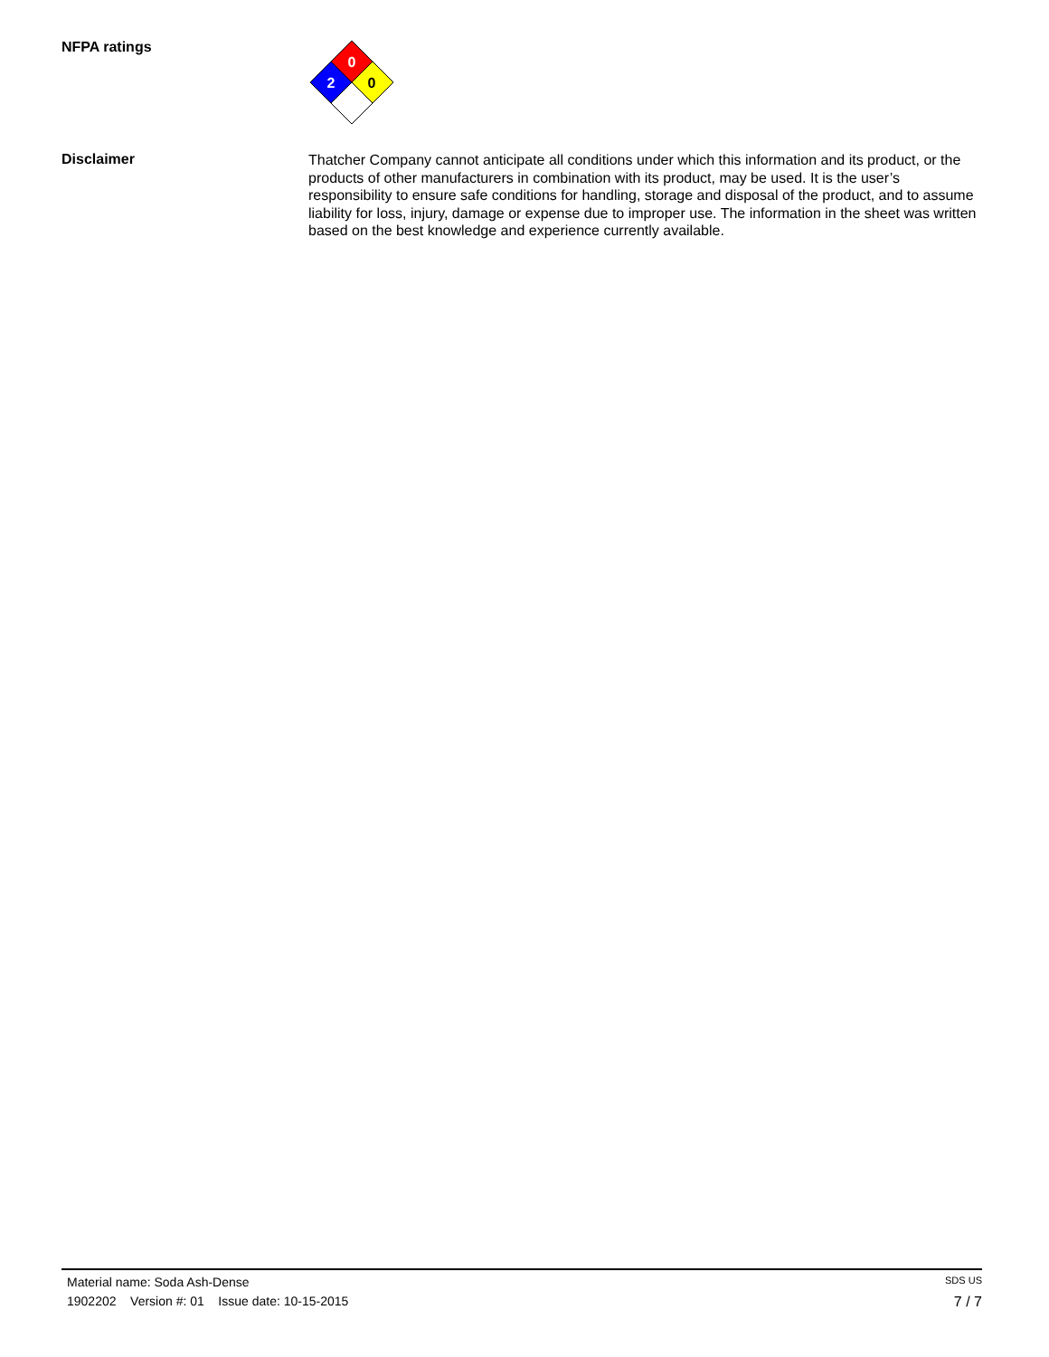NFPA ratings
0
2
0
Disclaimer
Thatcher Company cannot anticipate all conditions under which this information and its product, or the products of other manufacturers in combination with its product, may be used. It is the user’s responsibility to ensure safe conditions for handling, storage and disposal of the product, and to assume liability for loss, injury, damage or expense due to improper use. The information in the sheet was written based on the best knowledge and experience currently available.
Material name: Soda Ash-Dense SDS US
1902202 Version #: 01 Issue date: 10-15-2015 7 / 7